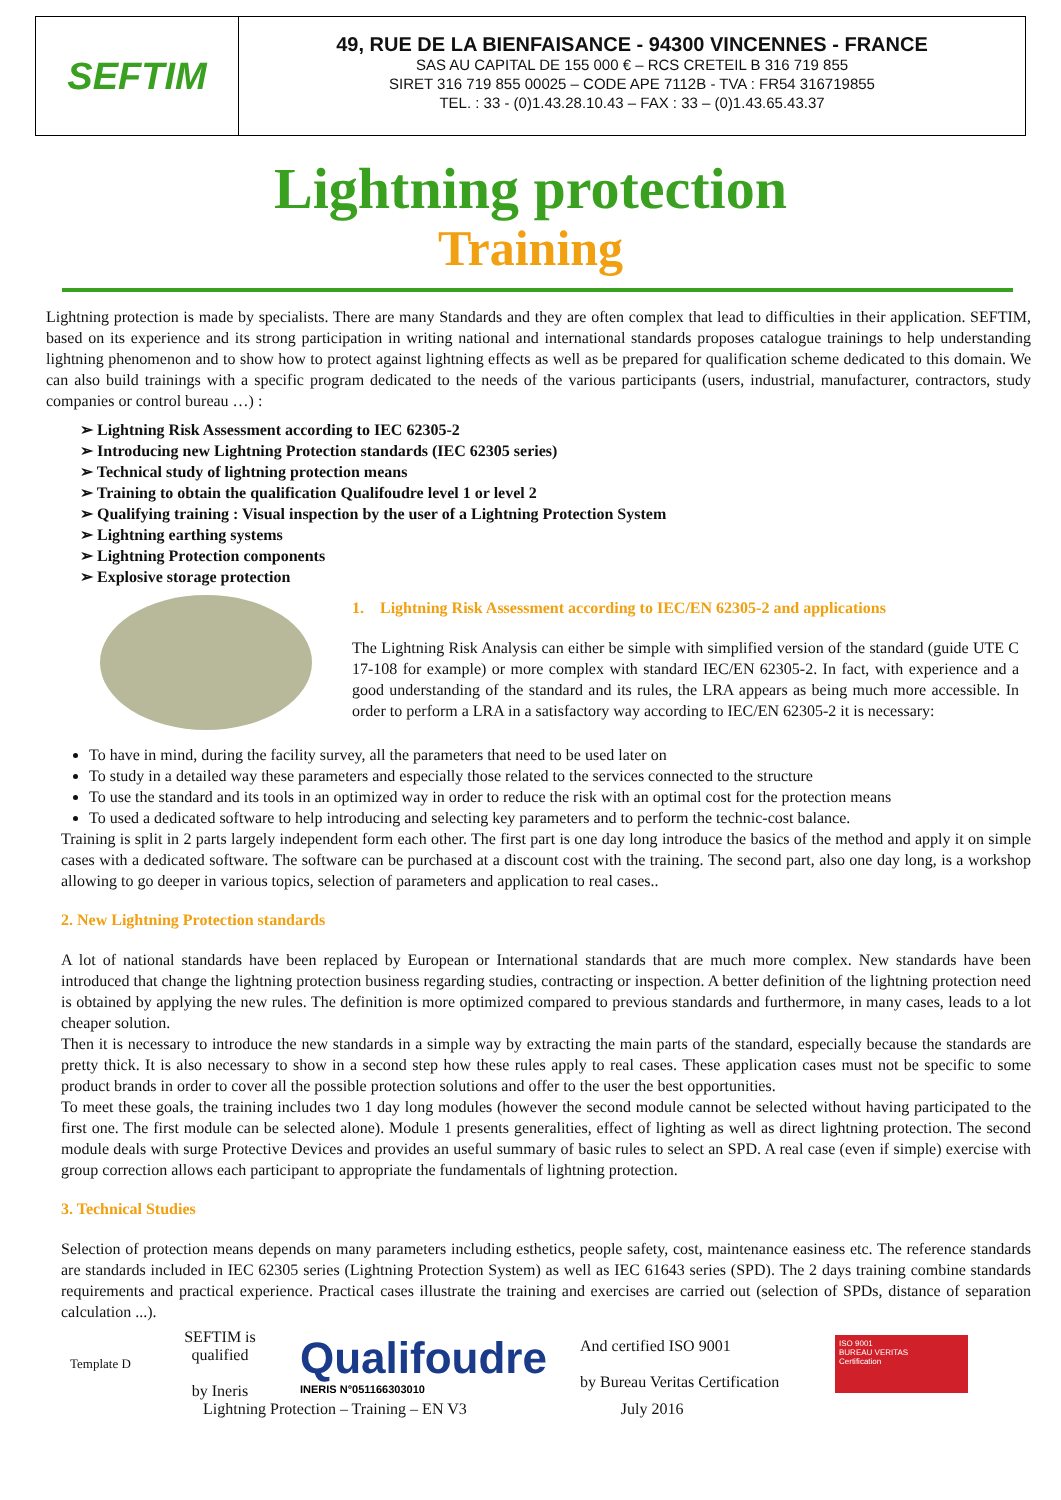SEFTIM
49, RUE DE LA BIENFAISANCE - 94300 VINCENNES - FRANCE
SAS AU CAPITAL DE 155 000 € – RCS CRETEIL B 316 719 855
SIRET 316 719 855 00025 – CODE APE 7112B - TVA : FR54 316719855
TEL. : 33 - (0)1.43.28.10.43 – FAX : 33 – (0)1.43.65.43.37
Lightning protection
Training
Lightning protection is made by specialists. There are many Standards and they are often complex that lead to difficulties in their application. SEFTIM, based on its experience and its strong participation in writing national and international standards proposes catalogue trainings to help understanding lightning phenomenon and to show how to protect against lightning effects as well as be prepared for qualification scheme dedicated to this domain. We can also build trainings with a specific program dedicated to the needs of the various participants (users, industrial, manufacturer, contractors, study companies or control bureau …) :
➢ Lightning Risk Assessment according to IEC 62305-2
➢ Introducing new Lightning Protection standards (IEC 62305 series)
➢ Technical study of lightning protection means
➢ Training to obtain the qualification Qualifoudre level 1 or level 2
➢ Qualifying training : Visual inspection by the user of a Lightning Protection System
➢ Lightning earthing systems
➢ Lightning Protection components
➢ Explosive storage protection
1. Lightning Risk Assessment according to IEC/EN 62305-2 and applications
The Lightning Risk Analysis can either be simple with simplified version of the standard (guide UTE C 17-108 for example) or more complex with standard IEC/EN 62305-2. In fact, with experience and a good understanding of the standard and its rules, the LRA appears as being much more accessible. In order to perform a LRA in a satisfactory way according to IEC/EN 62305-2 it is necessary:
To have in mind, during the facility survey, all the parameters that need to be used later on
To study in a detailed way these parameters and especially those related to the services connected to the structure
To use the standard and its tools in an optimized way in order to reduce the risk with an optimal cost for the protection means
To used a dedicated software to help introducing and selecting key parameters and to perform the technic-cost balance.
Training is split in 2 parts largely independent form each other. The first part is one day long introduce the basics of the method and apply it on simple cases with a dedicated software. The software can be purchased at a discount cost with the training. The second part, also one day long, is a workshop allowing to go deeper in various topics, selection of parameters and application to real cases..
2. New Lightning Protection standards
A lot of national standards have been replaced by European or International standards that are much more complex. New standards have been introduced that change the lightning protection business regarding studies, contracting or inspection. A better definition of the lightning protection need is obtained by applying the new rules. The definition is more optimized compared to previous standards and furthermore, in many cases, leads to a lot cheaper solution.
Then it is necessary to introduce the new standards in a simple way by extracting the main parts of the standard, especially because the standards are pretty thick. It is also necessary to show in a second step how these rules apply to real cases. These application cases must not be specific to some product brands in order to cover all the possible protection solutions and offer to the user the best opportunities.
To meet these goals, the training includes two 1 day long modules (however the second module cannot be selected without having participated to the first one. The first module can be selected alone). Module 1 presents generalities, effect of lighting as well as direct lightning protection. The second module deals with surge Protective Devices and provides an useful summary of basic rules to select an SPD. A real case (even if simple) exercise with group correction allows each participant to appropriate the fundamentals of lightning protection.
3. Technical Studies
Selection of protection means depends on many parameters including esthetics, people safety, cost, maintenance easiness etc. The reference standards are standards included in IEC 62305 series (Lightning Protection System) as well as IEC 61643 series (SPD). The 2 days training combine standards requirements and practical experience. Practical cases illustrate the training and exercises are carried out (selection of SPDs, distance of separation calculation ...).
Template D
SEFTIM is
qualified
by Ineris
Qualifoudre
INERIS N°051166303010
And certified ISO 9001
by Bureau Veritas Certification
ISO 9001
BUREAU VERITAS
Certification
Lightning Protection – Training – EN V3 July 2016